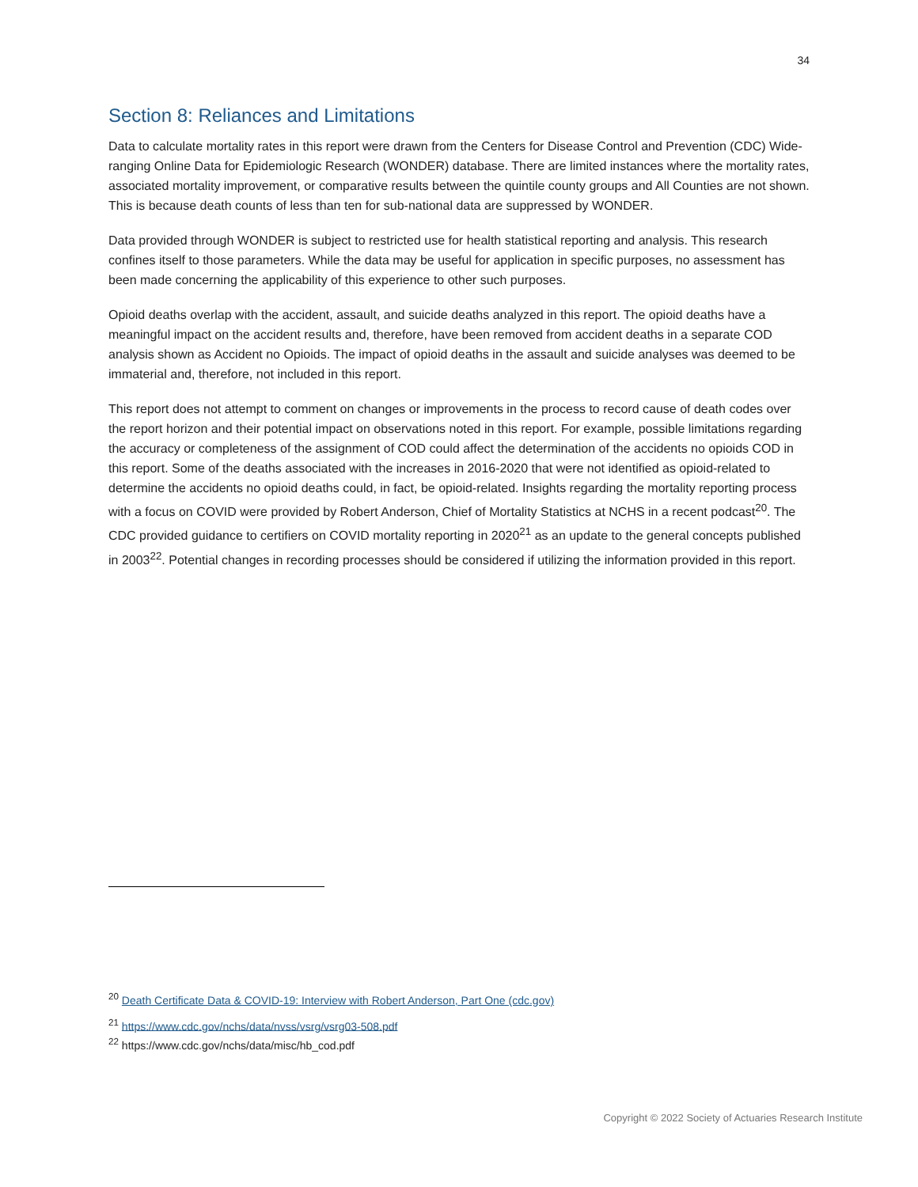34
Section 8: Reliances and Limitations
Data to calculate mortality rates in this report were drawn from the Centers for Disease Control and Prevention (CDC) Wide-ranging Online Data for Epidemiologic Research (WONDER) database. There are limited instances where the mortality rates, associated mortality improvement, or comparative results between the quintile county groups and All Counties are not shown. This is because death counts of less than ten for sub-national data are suppressed by WONDER.
Data provided through WONDER is subject to restricted use for health statistical reporting and analysis. This research confines itself to those parameters. While the data may be useful for application in specific purposes, no assessment has been made concerning the applicability of this experience to other such purposes.
Opioid deaths overlap with the accident, assault, and suicide deaths analyzed in this report. The opioid deaths have a meaningful impact on the accident results and, therefore, have been removed from accident deaths in a separate COD analysis shown as Accident no Opioids. The impact of opioid deaths in the assault and suicide analyses was deemed to be immaterial and, therefore, not included in this report.
This report does not attempt to comment on changes or improvements in the process to record cause of death codes over the report horizon and their potential impact on observations noted in this report. For example, possible limitations regarding the accuracy or completeness of the assignment of COD could affect the determination of the accidents no opioids COD in this report. Some of the deaths associated with the increases in 2016-2020 that were not identified as opioid-related to determine the accidents no opioid deaths could, in fact, be opioid-related. Insights regarding the mortality reporting process with a focus on COVID were provided by Robert Anderson, Chief of Mortality Statistics at NCHS in a recent podcast<sup>20</sup>. The CDC provided guidance to certifiers on COVID mortality reporting in 2020<sup>21</sup> as an update to the general concepts published in 2003<sup>22</sup>. Potential changes in recording processes should be considered if utilizing the information provided in this report.
<sup>20</sup> Death Certificate Data & COVID-19: Interview with Robert Anderson, Part One (cdc.gov)
<sup>21</sup> https://www.cdc.gov/nchs/data/nvss/vsrg/vsrg03-508.pdf
<sup>22</sup> https://www.cdc.gov/nchs/data/misc/hb_cod.pdf
Copyright © 2022 Society of Actuaries Research Institute